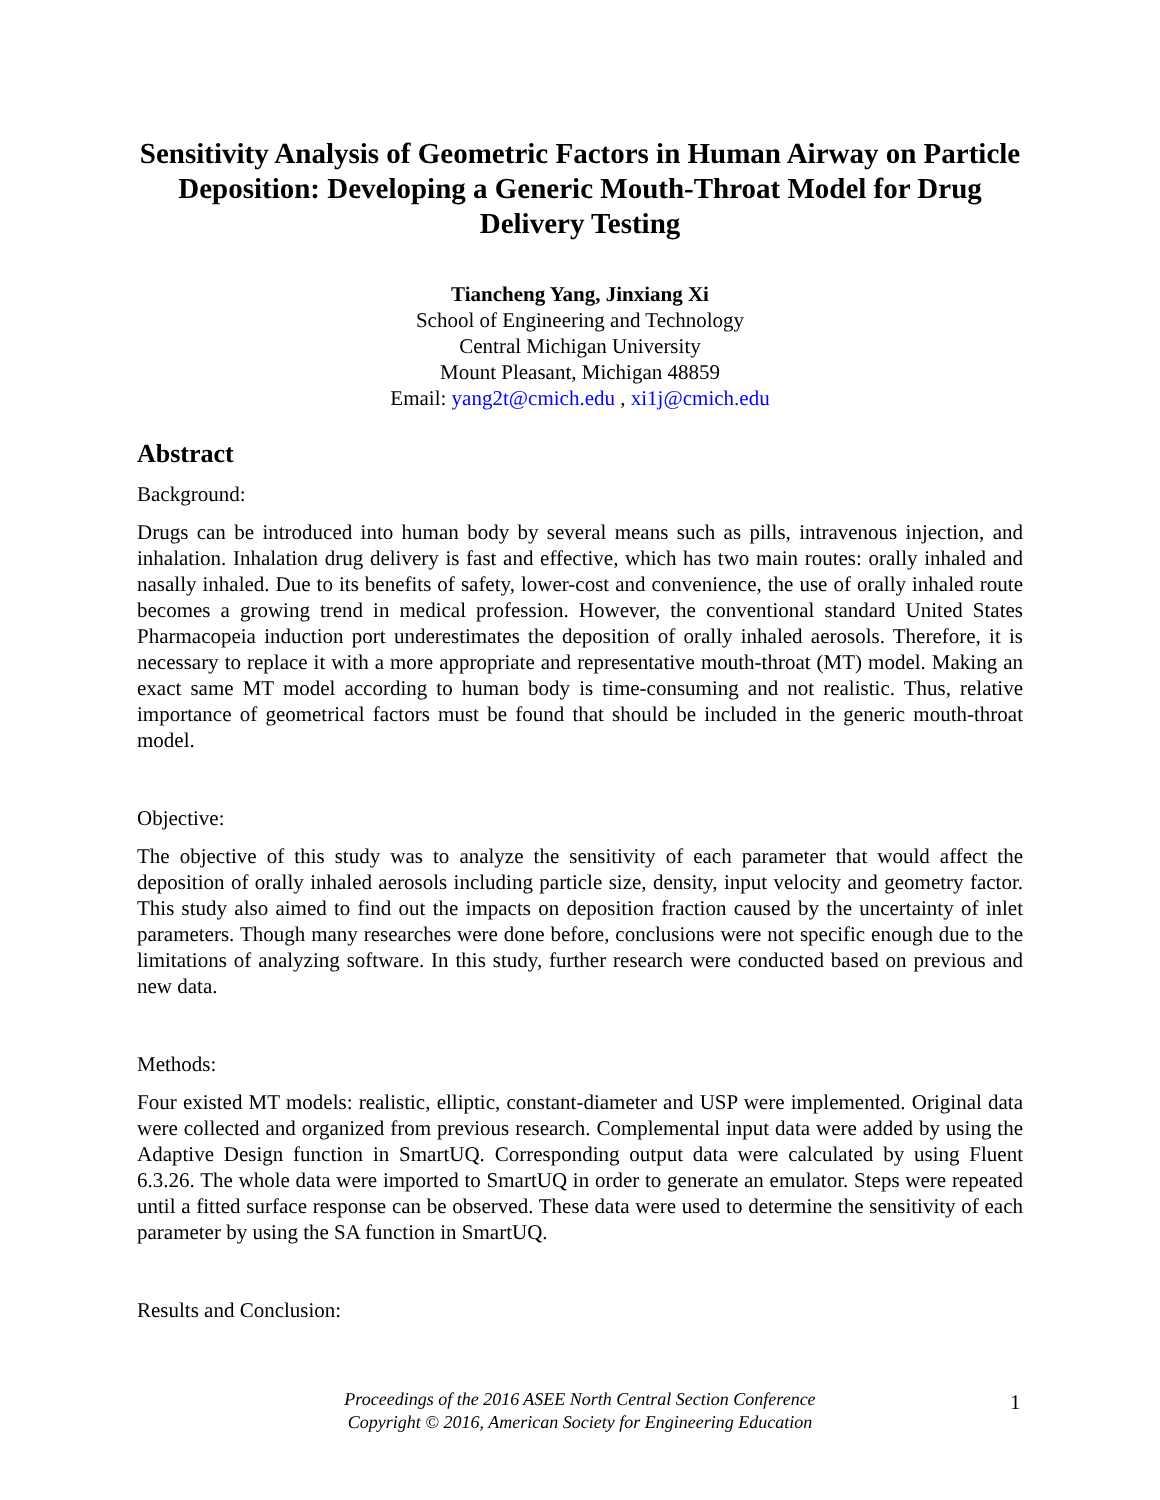Sensitivity Analysis of Geometric Factors in Human Airway on Particle Deposition: Developing a Generic Mouth-Throat Model for Drug Delivery Testing
Tiancheng Yang, Jinxiang Xi
School of Engineering and Technology
Central Michigan University
Mount Pleasant, Michigan 48859
Email: yang2t@cmich.edu , xi1j@cmich.edu
Abstract
Background:
Drugs can be introduced into human body by several means such as pills, intravenous injection, and inhalation. Inhalation drug delivery is fast and effective, which has two main routes: orally inhaled and nasally inhaled. Due to its benefits of safety, lower-cost and convenience, the use of orally inhaled route becomes a growing trend in medical profession. However, the conventional standard United States Pharmacopeia induction port underestimates the deposition of orally inhaled aerosols. Therefore, it is necessary to replace it with a more appropriate and representative mouth-throat (MT) model. Making an exact same MT model according to human body is time-consuming and not realistic. Thus, relative importance of geometrical factors must be found that should be included in the generic mouth-throat model.
Objective:
The objective of this study was to analyze the sensitivity of each parameter that would affect the deposition of orally inhaled aerosols including particle size, density, input velocity and geometry factor. This study also aimed to find out the impacts on deposition fraction caused by the uncertainty of inlet parameters. Though many researches were done before, conclusions were not specific enough due to the limitations of analyzing software. In this study, further research were conducted based on previous and new data.
Methods:
Four existed MT models: realistic, elliptic, constant-diameter and USP were implemented. Original data were collected and organized from previous research. Complemental input data were added by using the Adaptive Design function in SmartUQ. Corresponding output data were calculated by using Fluent 6.3.26. The whole data were imported to SmartUQ in order to generate an emulator. Steps were repeated until a fitted surface response can be observed. These data were used to determine the sensitivity of each parameter by using the SA function in SmartUQ.
Results and Conclusion:
Proceedings of the 2016 ASEE North Central Section Conference
Copyright © 2016, American Society for Engineering Education
1